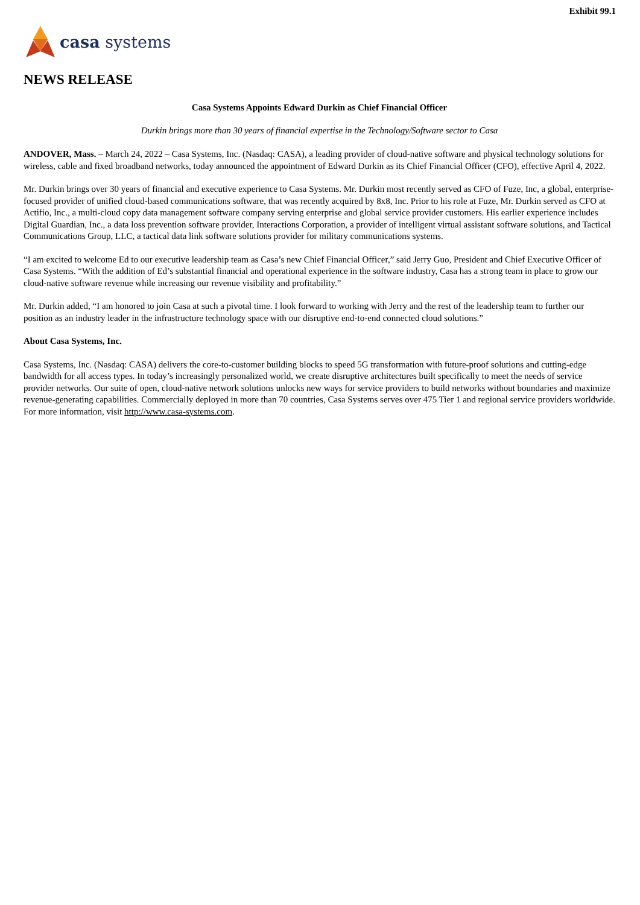Exhibit 99.1
casa systems
NEWS RELEASE
Casa Systems Appoints Edward Durkin as Chief Financial Officer
Durkin brings more than 30 years of financial expertise in the Technology/Software sector to Casa
ANDOVER, Mass. – March 24, 2022 – Casa Systems, Inc. (Nasdaq: CASA), a leading provider of cloud-native software and physical technology solutions for wireless, cable and fixed broadband networks, today announced the appointment of Edward Durkin as its Chief Financial Officer (CFO), effective April 4, 2022.
Mr. Durkin brings over 30 years of financial and executive experience to Casa Systems. Mr. Durkin most recently served as CFO of Fuze, Inc, a global, enterprise-focused provider of unified cloud-based communications software, that was recently acquired by 8x8, Inc. Prior to his role at Fuze, Mr. Durkin served as CFO at Actifio, Inc., a multi-cloud copy data management software company serving enterprise and global service provider customers. His earlier experience includes Digital Guardian, Inc., a data loss prevention software provider, Interactions Corporation, a provider of intelligent virtual assistant software solutions, and Tactical Communications Group, LLC, a tactical data link software solutions provider for military communications systems.
“I am excited to welcome Ed to our executive leadership team as Casa’s new Chief Financial Officer,” said Jerry Guo, President and Chief Executive Officer of Casa Systems. “With the addition of Ed’s substantial financial and operational experience in the software industry, Casa has a strong team in place to grow our cloud-native software revenue while increasing our revenue visibility and profitability.”
Mr. Durkin added, “I am honored to join Casa at such a pivotal time. I look forward to working with Jerry and the rest of the leadership team to further our position as an industry leader in the infrastructure technology space with our disruptive end-to-end connected cloud solutions.”
About Casa Systems, Inc.
Casa Systems, Inc. (Nasdaq: CASA) delivers the core-to-customer building blocks to speed 5G transformation with future-proof solutions and cutting-edge bandwidth for all access types. In today’s increasingly personalized world, we create disruptive architectures built specifically to meet the needs of service provider networks. Our suite of open, cloud-native network solutions unlocks new ways for service providers to build networks without boundaries and maximize revenue-generating capabilities. Commercially deployed in more than 70 countries, Casa Systems serves over 475 Tier 1 and regional service providers worldwide. For more information, visit http://www.casa-systems.com.